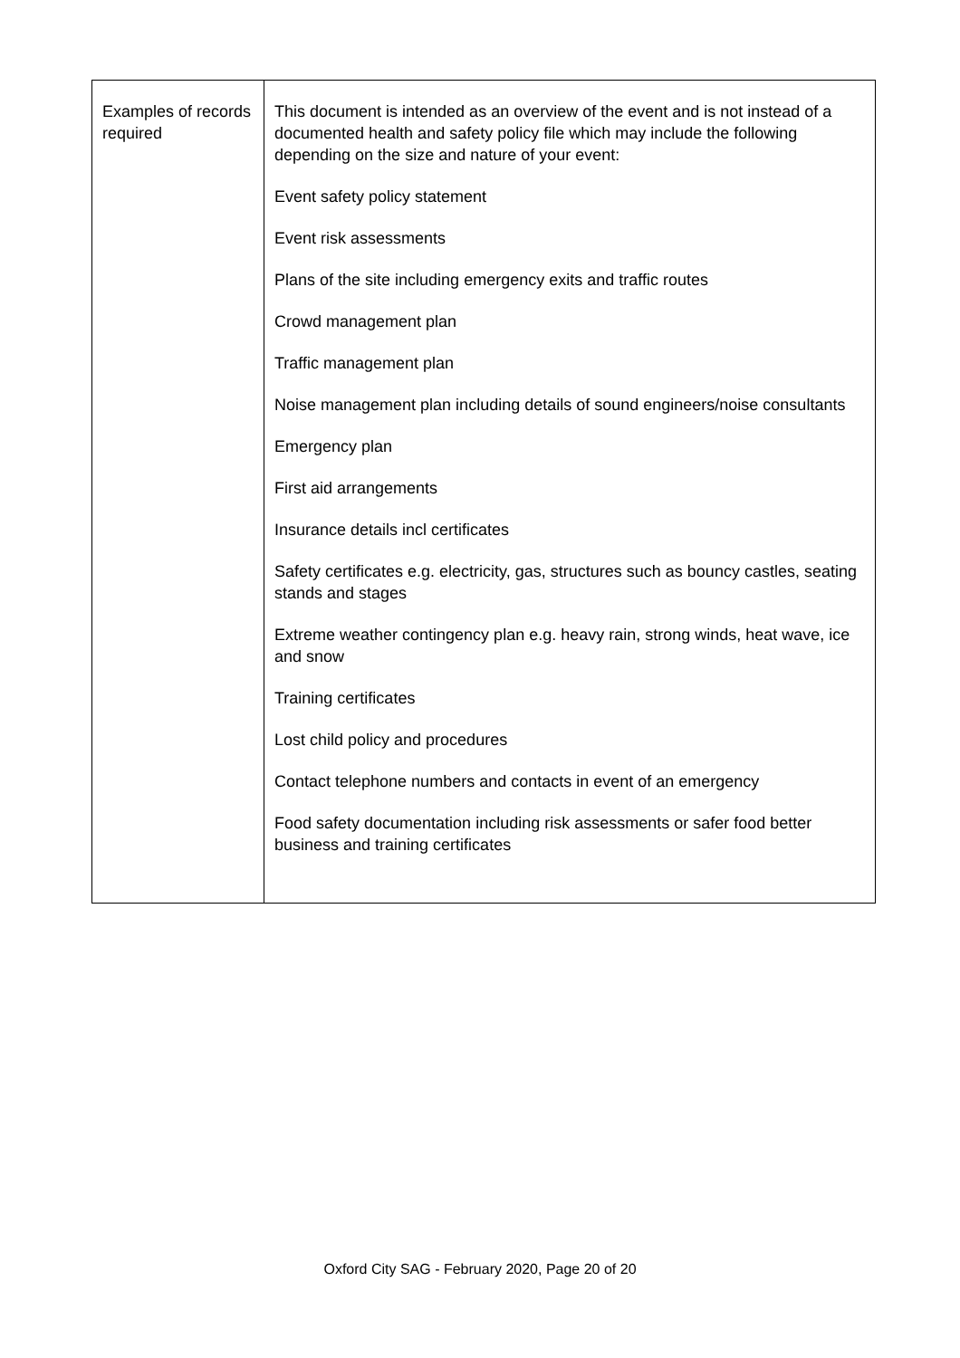| Examples of records required | This document is intended as an overview of the event and is not instead of a documented health and safety policy file which may include the following depending on the size and nature of your event: Event safety policy statement Event risk assessments Plans of the site including emergency exits and traffic routes Crowd management plan Traffic management plan Noise management plan including details of sound engineers/noise consultants Emergency plan First aid arrangements Insurance details incl certificates Safety certificates e.g. electricity, gas, structures such as bouncy castles, seating stands and stages Extreme weather contingency plan e.g. heavy rain, strong winds, heat wave, ice and snow Training certificates Lost child policy and procedures Contact telephone numbers and contacts in event of an emergency Food safety documentation including risk assessments or safer food better business and training certificates |
Oxford City SAG - February 2020, Page 20 of 20